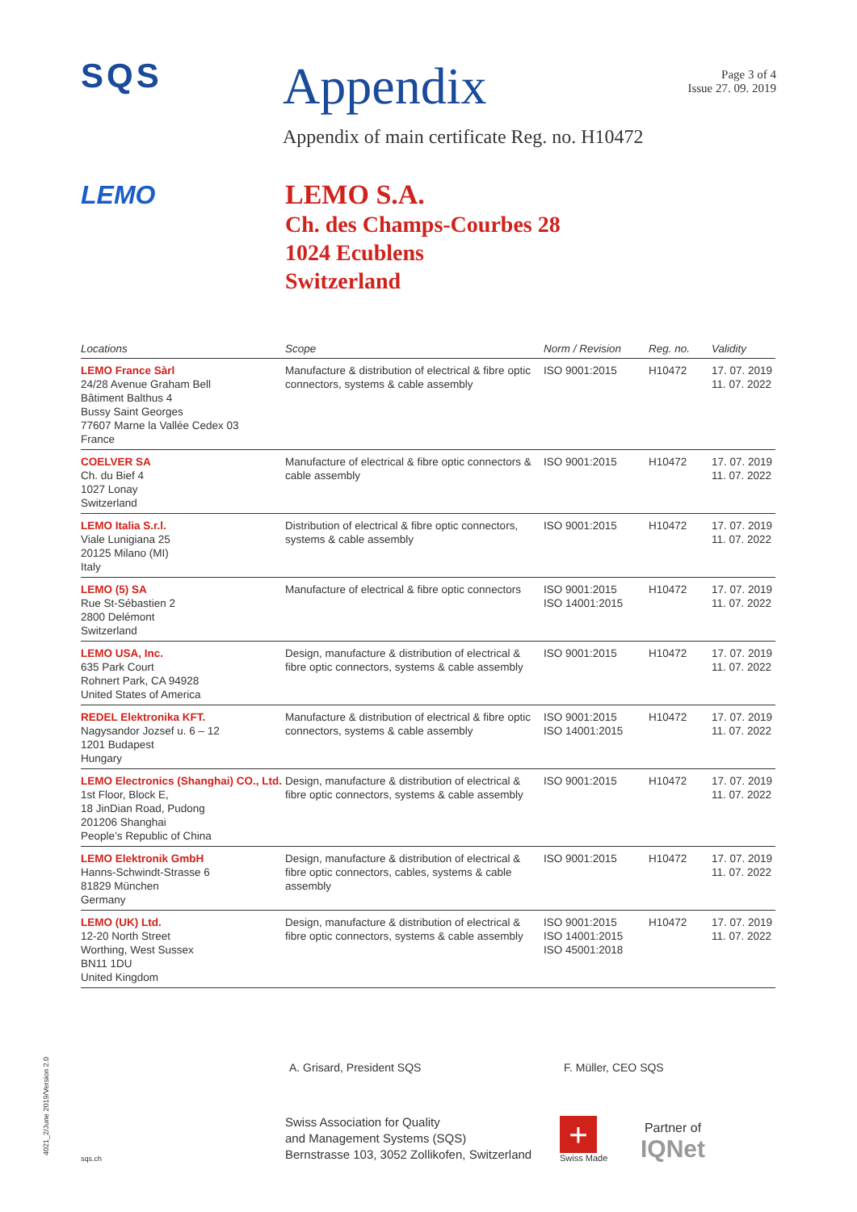SQS
Appendix
Page 3 of 4
Issue 27. 09. 2019
Appendix of main certificate Reg. no. H10472
LEMO
LEMO S.A.
Ch. des Champs-Courbes 28
1024 Ecublens
Switzerland
| Locations | Scope | Norm / Revision | Reg. no. | Validity |
| --- | --- | --- | --- | --- |
| LEMO France Sàrl 24/28 Avenue Graham Bell Bâtiment Balthus 4 Bussy Saint Georges 77607 Marne la Vallée Cedex 03 France | Manufacture & distribution of electrical & fibre optic connectors, systems & cable assembly | ISO 9001:2015 | H10472 | 17. 07. 2019 11. 07. 2022 |
| COELVER SA Ch. du Bief 4 1027 Lonay Switzerland | Manufacture of electrical & fibre optic connectors & cable assembly | ISO 9001:2015 | H10472 | 17. 07. 2019 11. 07. 2022 |
| LEMO Italia S.r.l. Viale Lunigiana 25 20125 Milano (MI) Italy | Distribution of electrical & fibre optic connectors, systems & cable assembly | ISO 9001:2015 | H10472 | 17. 07. 2019 11. 07. 2022 |
| LEMO (5) SA Rue St-Sébastien 2 2800 Delémont Switzerland | Manufacture of electrical & fibre optic connectors | ISO 9001:2015 ISO 14001:2015 | H10472 | 17. 07. 2019 11. 07. 2022 |
| LEMO USA, Inc. 635 Park Court Rohnert Park, CA 94928 United States of America | Design, manufacture & distribution of electrical & fibre optic connectors, systems & cable assembly | ISO 9001:2015 | H10472 | 17. 07. 2019 11. 07. 2022 |
| REDEL Elektronika KFT. Nagysandor Jozsef u. 6 – 12 1201 Budapest Hungary | Manufacture & distribution of electrical & fibre optic connectors, systems & cable assembly | ISO 9001:2015 ISO 14001:2015 | H10472 | 17. 07. 2019 11. 07. 2022 |
| LEMO Electronics (Shanghai) CO., Ltd. 1st Floor, Block E, 18 JinDian Road, Pudong 201206 Shanghai People’s Republic of China | Design, manufacture & distribution of electrical & fibre optic connectors, systems & cable assembly | ISO 9001:2015 | H10472 | 17. 07. 2019 11. 07. 2022 |
| LEMO Elektronik GmbH Hanns-Schwindt-Strasse 6 81829 München Germany | Design, manufacture & distribution of electrical & fibre optic connectors, cables, systems & cable assembly | ISO 9001:2015 | H10472 | 17. 07. 2019 11. 07. 2022 |
| LEMO (UK) Ltd. 12-20 North Street Worthing, West Sussex BN11 1DU United Kingdom | Design, manufacture & distribution of electrical & fibre optic connectors, systems & cable assembly | ISO 9001:2015 ISO 14001:2015 ISO 45001:2018 | H10472 | 17. 07. 2019 11. 07. 2022 |
A. Grisard, President SQS F. Müller, CEO SQS
sqs.ch
Swiss Association for Quality
and Management Systems (SQS)
Bernstrasse 103, 3052 Zollikofen, Switzerland
+
Swiss Made
Partner of
IQNet
4021_2/June 2019/Version 2.0